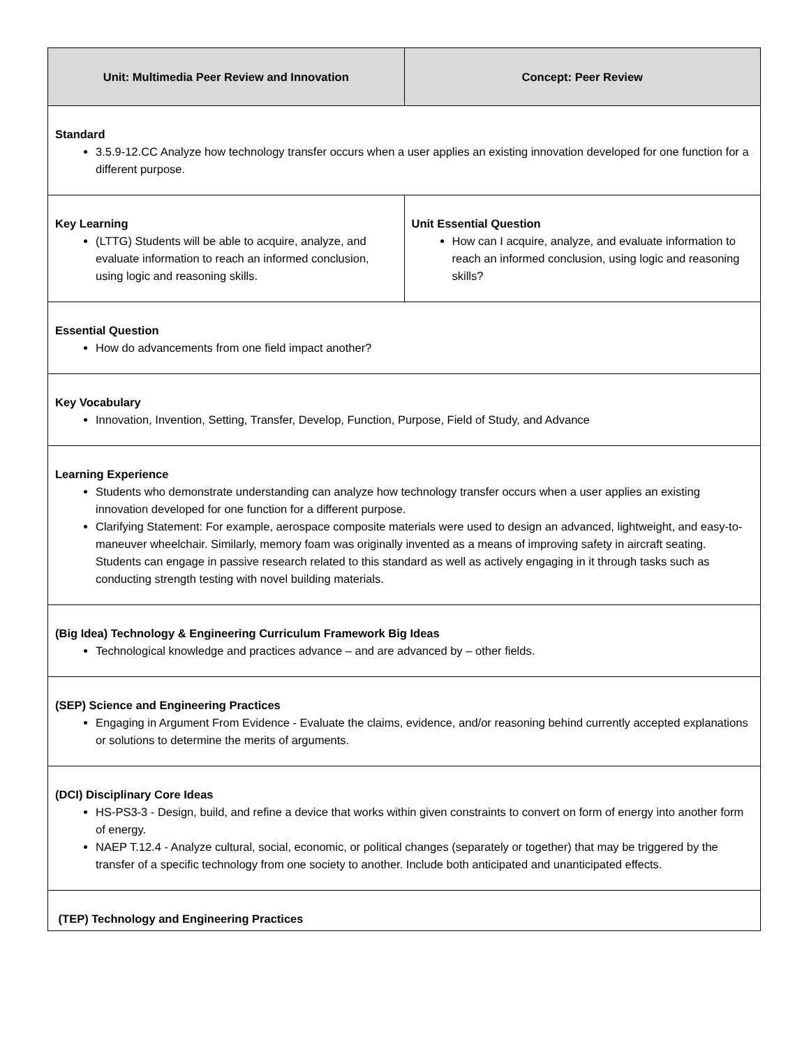| Unit: Multimedia Peer Review and Innovation | Concept: Peer Review |
| Standard 3.5.9-12.CC Analyze how technology transfer occurs when a user applies an existing innovation developed for one function for a different purpose. | |
| Key Learning (LTTG) Students will be able to acquire, analyze, and evaluate information to reach an informed conclusion, using logic and reasoning skills. | Unit Essential Question How can I acquire, analyze, and evaluate information to reach an informed conclusion, using logic and reasoning skills? |
| Essential Question How do advancements from one field impact another? | |
| Key Vocabulary Innovation, Invention, Setting, Transfer, Develop, Function, Purpose, Field of Study, and Advance | |
| Learning Experience Students who demonstrate understanding can analyze how technology transfer occurs when a user applies an existing innovation developed for one function for a different purpose. Clarifying Statement: For example, aerospace composite materials were used to design an advanced, lightweight, and easy-to-maneuver wheelchair. Similarly, memory foam was originally invented as a means of improving safety in aircraft seating. Students can engage in passive research related to this standard as well as actively engaging in it through tasks such as conducting strength testing with novel building materials. | |
| (Big Idea) Technology & Engineering Curriculum Framework Big Ideas Technological knowledge and practices advance – and are advanced by – other fields. | |
| (SEP) Science and Engineering Practices Engaging in Argument From Evidence - Evaluate the claims, evidence, and/or reasoning behind currently accepted explanations or solutions to determine the merits of arguments. | |
| (DCI) Disciplinary Core Ideas HS-PS3-3 - Design, build, and refine a device that works within given constraints to convert on form of energy into another form of energy. NAEP T.12.4 - Analyze cultural, social, economic, or political changes (separately or together) that may be triggered by the transfer of a specific technology from one society to another. Include both anticipated and unanticipated effects. | |
| (TEP) Technology and Engineering Practices | |